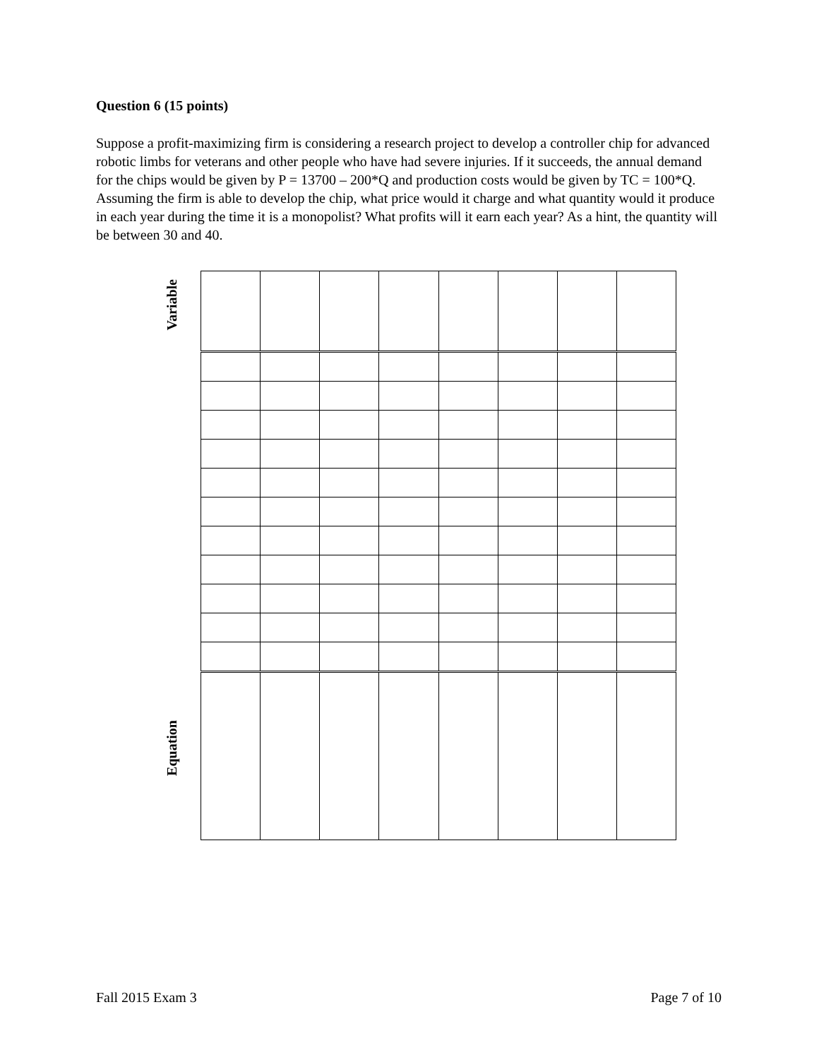Question 6 (15 points)
Suppose a profit-maximizing firm is considering a research project to develop a controller chip for advanced robotic limbs for veterans and other people who have had severe injuries. If it succeeds, the annual demand for the chips would be given by P = 13700 – 200*Q and production costs would be given by TC = 100*Q. Assuming the firm is able to develop the chip, what price would it charge and what quantity would it produce in each year during the time it is a monopolist? What profits will it earn each year? As a hint, the quantity will be between 30 and 40.
Variable
Equation
Fall 2015 Exam 3 Page 7 of 10